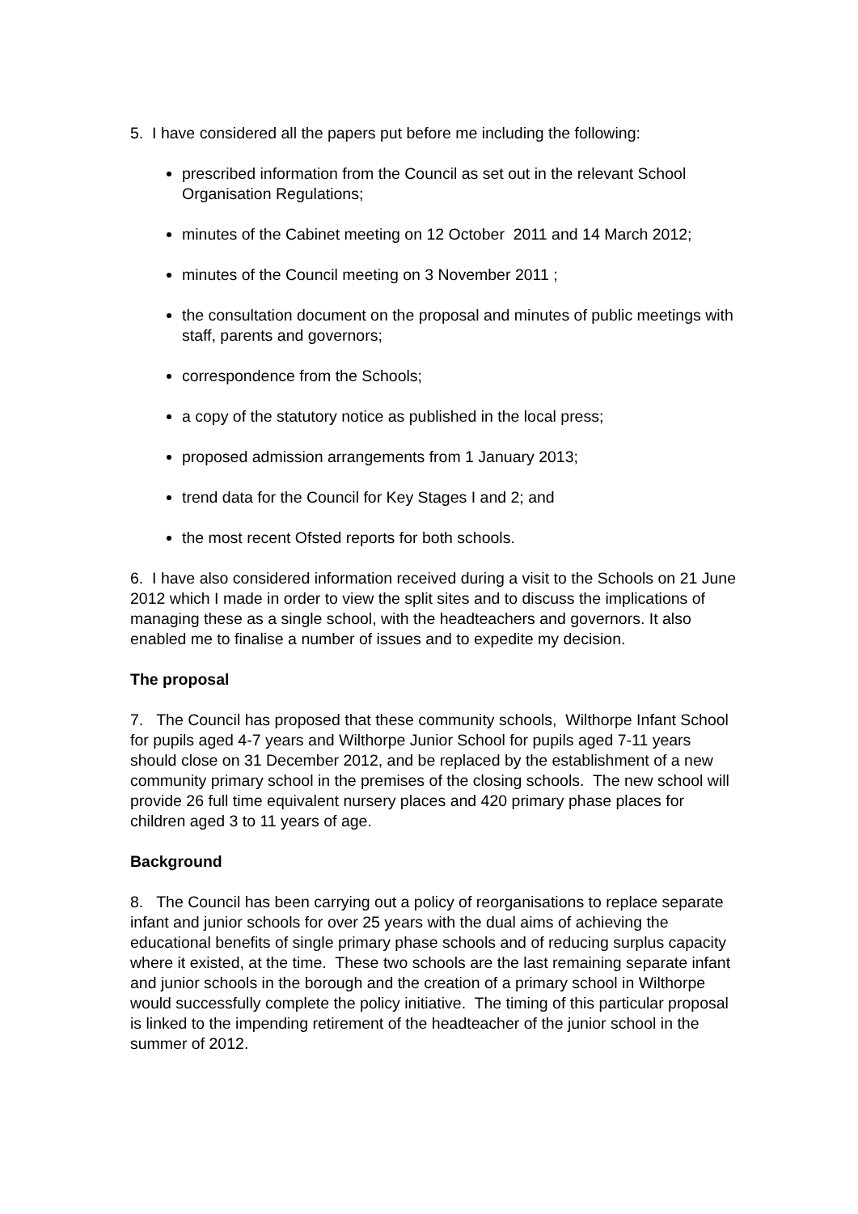5. I have considered all the papers put before me including the following:
prescribed information from the Council as set out in the relevant School Organisation Regulations;
minutes of the Cabinet meeting on 12 October 2011 and 14 March 2012;
minutes of the Council meeting on 3 November 2011 ;
the consultation document on the proposal and minutes of public meetings with staff, parents and governors;
correspondence from the Schools;
a copy of the statutory notice as published in the local press;
proposed admission arrangements from 1 January 2013;
trend data for the Council for Key Stages I and 2; and
the most recent Ofsted reports for both schools.
6. I have also considered information received during a visit to the Schools on 21 June 2012 which I made in order to view the split sites and to discuss the implications of managing these as a single school, with the headteachers and governors. It also enabled me to finalise a number of issues and to expedite my decision.
The proposal
7. The Council has proposed that these community schools, Wilthorpe Infant School for pupils aged 4-7 years and Wilthorpe Junior School for pupils aged 7-11 years should close on 31 December 2012, and be replaced by the establishment of a new community primary school in the premises of the closing schools. The new school will provide 26 full time equivalent nursery places and 420 primary phase places for children aged 3 to 11 years of age.
Background
8. The Council has been carrying out a policy of reorganisations to replace separate infant and junior schools for over 25 years with the dual aims of achieving the educational benefits of single primary phase schools and of reducing surplus capacity where it existed, at the time. These two schools are the last remaining separate infant and junior schools in the borough and the creation of a primary school in Wilthorpe would successfully complete the policy initiative. The timing of this particular proposal is linked to the impending retirement of the headteacher of the junior school in the summer of 2012.